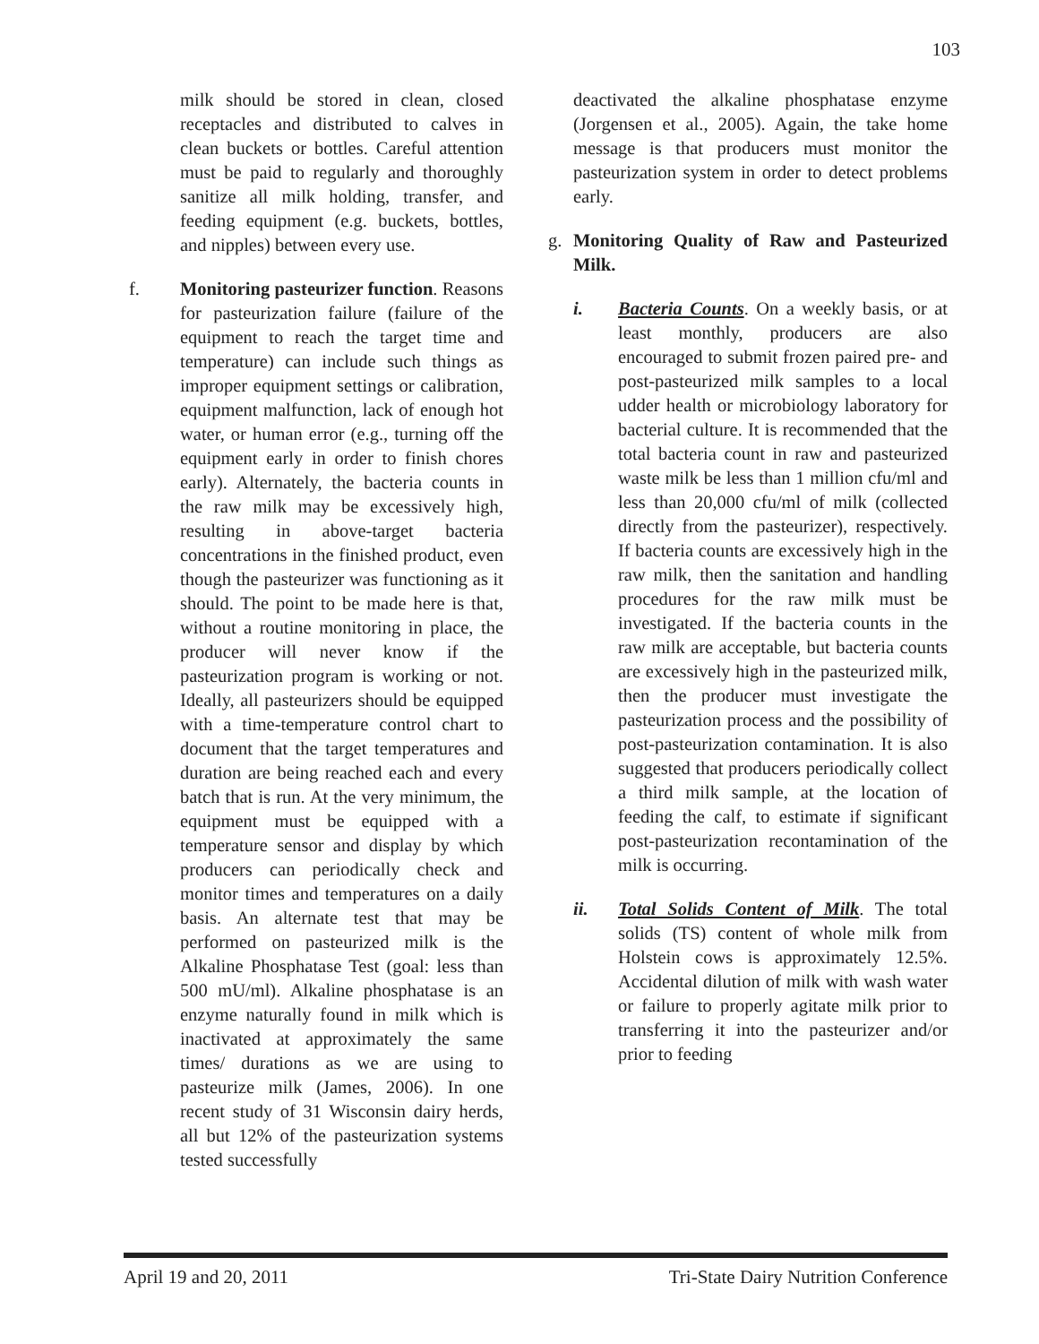103
milk should be stored in clean, closed receptacles and distributed to calves in clean buckets or bottles. Careful attention must be paid to regularly and thoroughly sanitize all milk holding, transfer, and feeding equipment (e.g. buckets, bottles, and nipples) between every use.
f. Monitoring pasteurizer function. Reasons for pasteurization failure (failure of the equipment to reach the target time and temperature) can include such things as improper equipment settings or calibration, equipment malfunction, lack of enough hot water, or human error (e.g., turning off the equipment early in order to finish chores early). Alternately, the bacteria counts in the raw milk may be excessively high, resulting in above-target bacteria concentrations in the finished product, even though the pasteurizer was functioning as it should. The point to be made here is that, without a routine monitoring in place, the producer will never know if the pasteurization program is working or not. Ideally, all pasteurizers should be equipped with a time-temperature control chart to document that the target temperatures and duration are being reached each and every batch that is run. At the very minimum, the equipment must be equipped with a temperature sensor and display by which producers can periodically check and monitor times and temperatures on a daily basis. An alternate test that may be performed on pasteurized milk is the Alkaline Phosphatase Test (goal: less than 500 mU/ml). Alkaline phosphatase is an enzyme naturally found in milk which is inactivated at approximately the same times/ durations as we are using to pasteurize milk (James, 2006). In one recent study of 31 Wisconsin dairy herds, all but 12% of the pasteurization systems tested successfully
deactivated the alkaline phosphatase enzyme (Jorgensen et al., 2005). Again, the take home message is that producers must monitor the pasteurization system in order to detect problems early.
g. Monitoring Quality of Raw and Pasteurized Milk.
i. Bacteria Counts. On a weekly basis, or at least monthly, producers are also encouraged to submit frozen paired pre- and post-pasteurized milk samples to a local udder health or microbiology laboratory for bacterial culture. It is recommended that the total bacteria count in raw and pasteurized waste milk be less than 1 million cfu/ml and less than 20,000 cfu/ml of milk (collected directly from the pasteurizer), respectively. If bacteria counts are excessively high in the raw milk, then the sanitation and handling procedures for the raw milk must be investigated. If the bacteria counts in the raw milk are acceptable, but bacteria counts are excessively high in the pasteurized milk, then the producer must investigate the pasteurization process and the possibility of post-pasteurization contamination. It is also suggested that producers periodically collect a third milk sample, at the location of feeding the calf, to estimate if significant post-pasteurization recontamination of the milk is occurring.
ii. Total Solids Content of Milk. The total solids (TS) content of whole milk from Holstein cows is approximately 12.5%. Accidental dilution of milk with wash water or failure to properly agitate milk prior to transferring it into the pasteurizer and/or prior to feeding
April 19 and 20, 2011 Tri-State Dairy Nutrition Conference